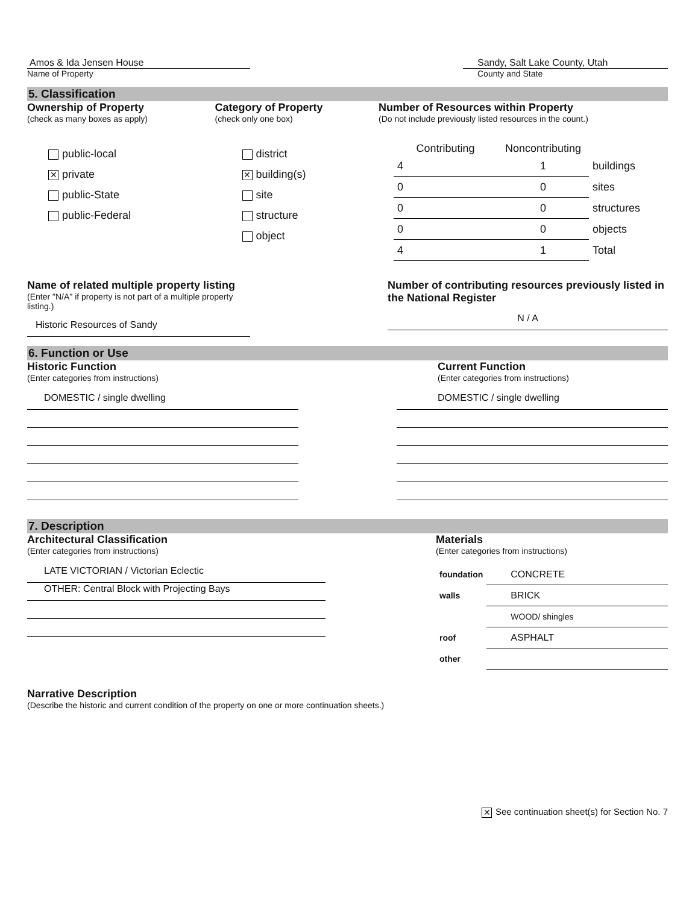Amos & Ida Jensen House
Name of Property
Sandy, Salt Lake County, Utah
County and State
5. Classification
Ownership of Property
(check as many boxes as apply)
public-local
✕ private
public-State
public-Federal
Category of Property
(check only one box)
district
✕ building(s)
site
structure
object
Number of Resources within Property
(Do not include previously listed resources in the count.)
| Contributing | Noncontributing | |
| --- | --- | --- |
| 4 | 1 | buildings |
| 0 | 0 | sites |
| 0 | 0 | structures |
| 0 | 0 | objects |
| 4 | 1 | Total |
Name of related multiple property listing
(Enter "N/A" if property is not part of a multiple property listing.)
Historic Resources of Sandy
Number of contributing resources previously listed in the National Register
N / A
6. Function or Use
Historic Function
(Enter categories from instructions)
DOMESTIC / single dwelling
Current Function
(Enter categories from instructions)
DOMESTIC / single dwelling
7. Description
Architectural Classification
(Enter categories from instructions)
LATE VICTORIAN / Victorian Eclectic
OTHER: Central Block with Projecting Bays
Materials
(Enter categories from instructions)
| foundation | CONCRETE |
| walls | BRICK |
| | WOOD/ shingles |
| roof | ASPHALT |
| other | |
Narrative Description
(Describe the historic and current condition of the property on one or more continuation sheets.)
✕ See continuation sheet(s) for Section No. 7